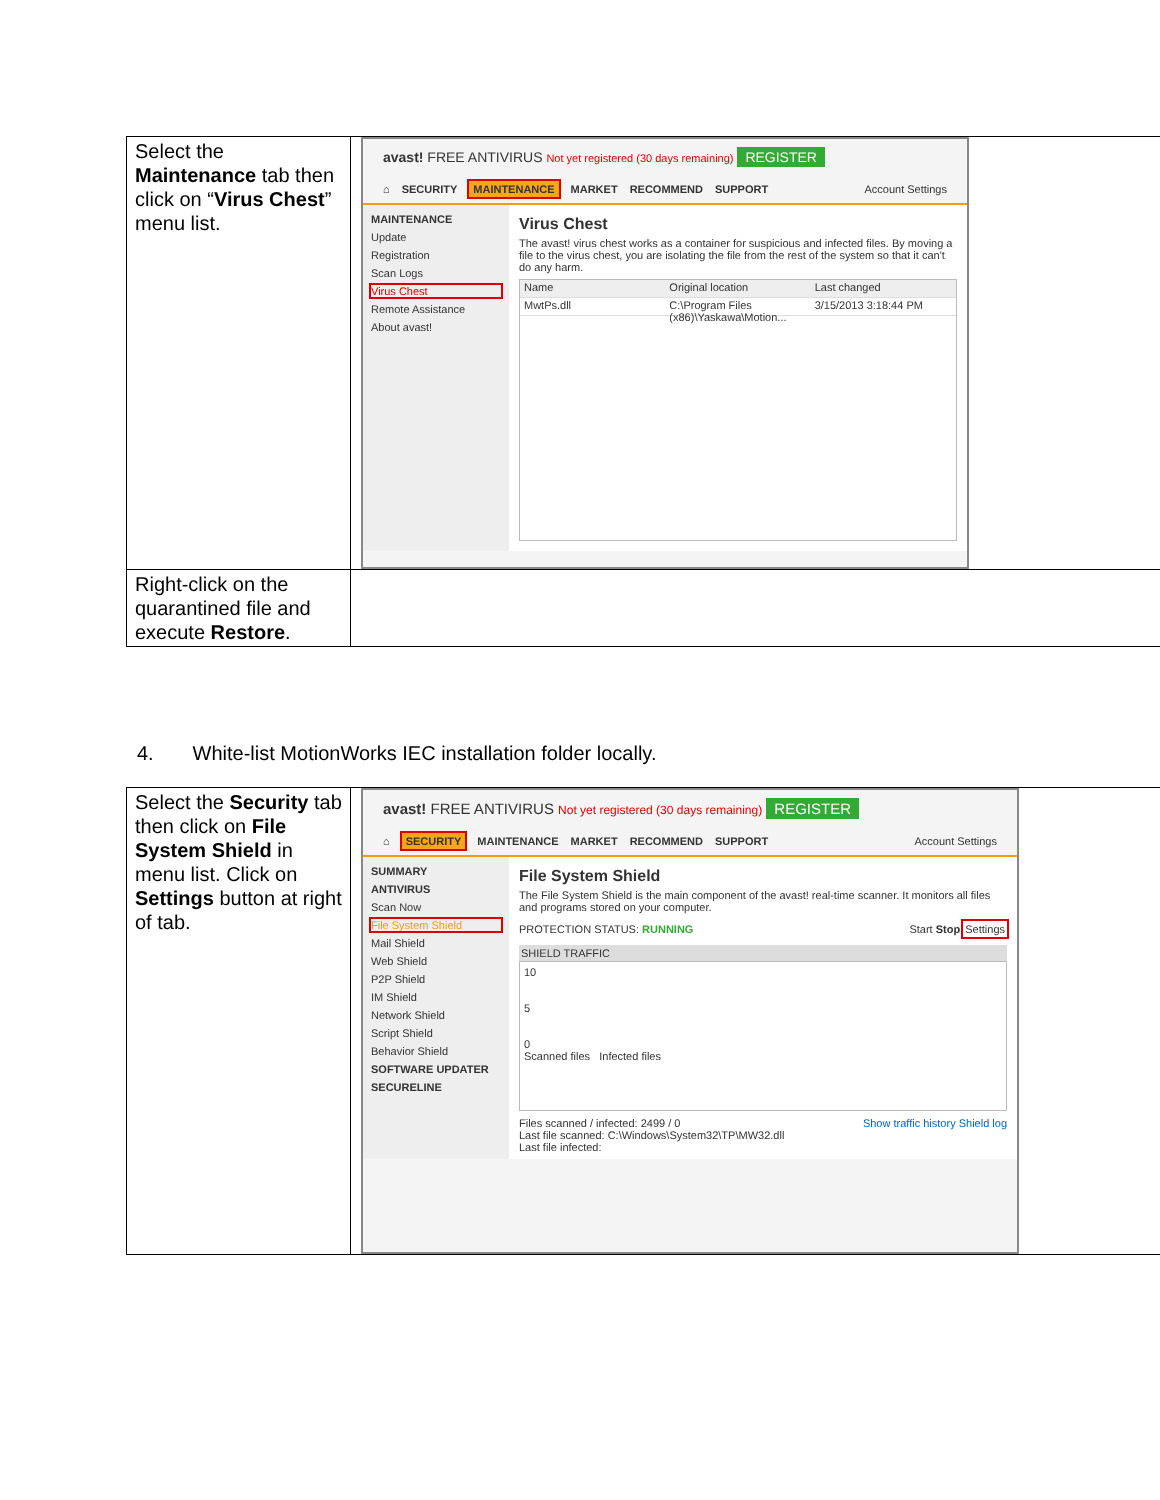| Select the Maintenance tab then click on “ Virus Chest ” menu list. | avast! FREE ANTIVIRUS Not yet registered (30 days remaining) REGISTER ⌂ SECURITY MAINTENANCE MARKET RECOMMEND SUPPORT Account Settings MAINTENANCE Update Registration Scan Logs Virus Chest Remote Assistance About avast! Virus Chest The avast! virus chest works as a container for suspicious and infected files. By moving a file to the virus chest, you are isolating the file from the rest of the system so that it can't do any harm. Name Original location Last changed MwtPs.dll C:\Program Files (x86)\Yaskawa\Motion... 3/15/2013 3:18:44 PM |
| Right-click on the quarantined file and execute Restore . | |
4. White-list MotionWorks IEC installation folder locally.
| Select the Security tab then click on File System Shield in menu list. Click on Settings button at right of tab. | avast! FREE ANTIVIRUS Not yet registered (30 days remaining) REGISTER ⌂ SECURITY MAINTENANCE MARKET RECOMMEND SUPPORT Account Settings SUMMARY ANTIVIRUS Scan Now File System Shield Mail Shield Web Shield P2P Shield IM Shield Network Shield Script Shield Behavior Shield SOFTWARE UPDATER SECURELINE File System Shield The File System Shield is the main component of the avast! real-time scanner. It monitors all files and programs stored on your computer. PROTECTION STATUS: RUNNING Start Stop Settings SHIELD TRAFFIC 10 5 0 Scanned files Infected files Files scanned / infected: 2499 / 0 Show traffic history Shield log Last file scanned: C:\Windows\System32\TP\MW32.dll Last file infected: |